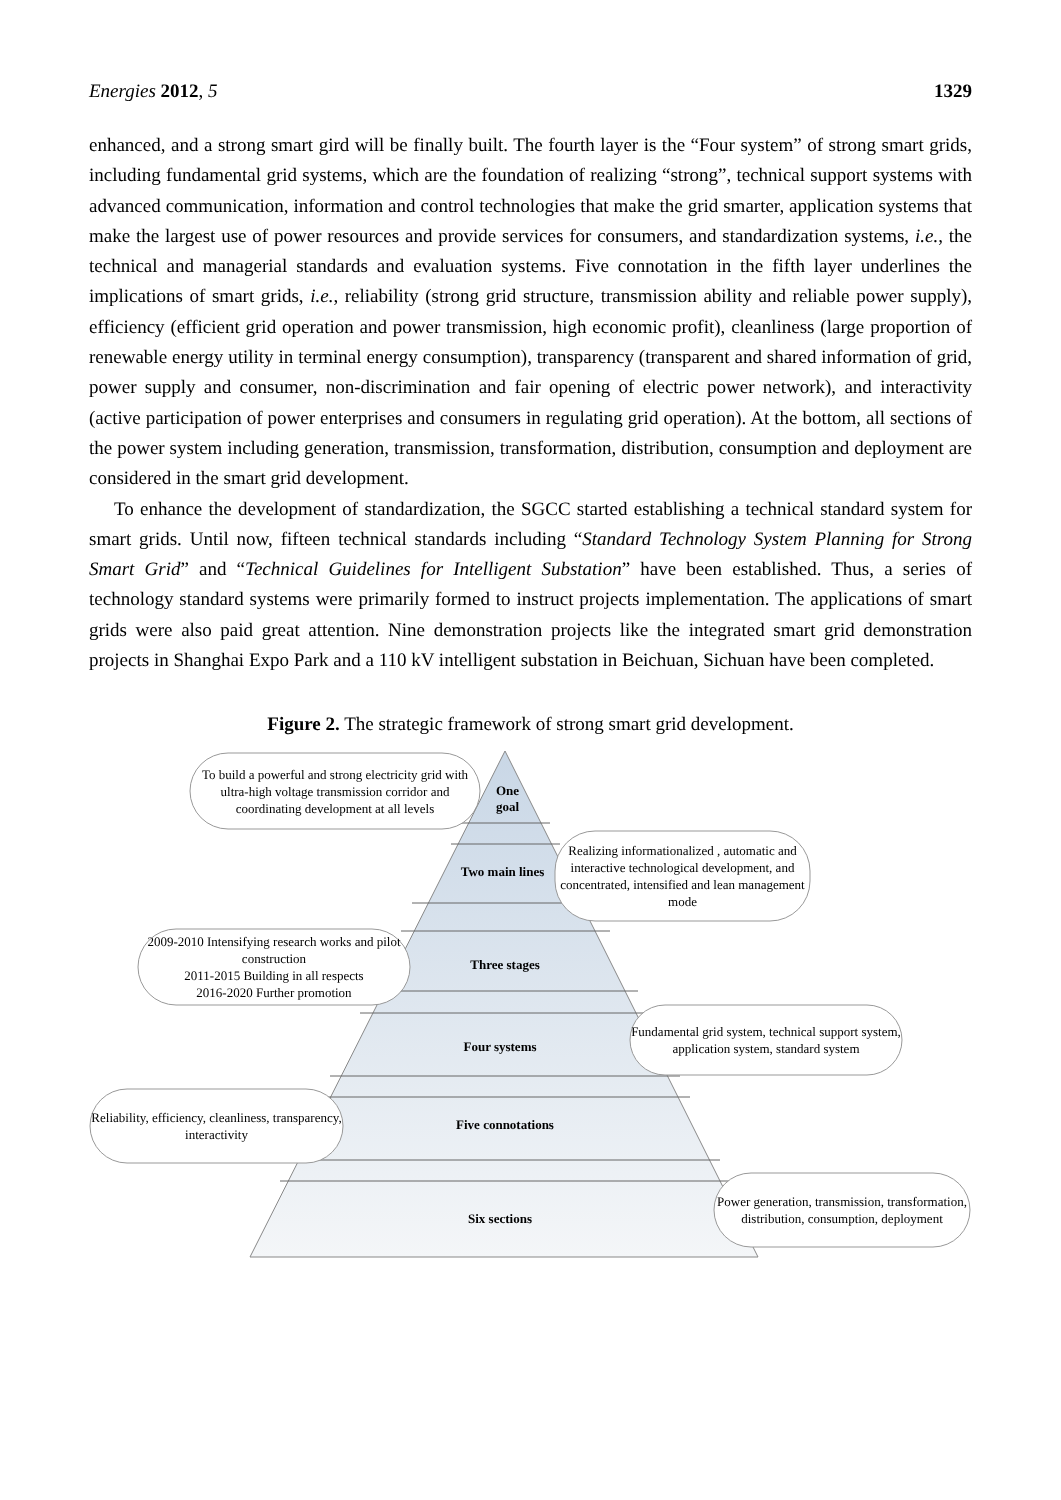Energies 2012, 5 1329
enhanced, and a strong smart gird will be finally built. The fourth layer is the “Four system” of strong smart grids, including fundamental grid systems, which are the foundation of realizing “strong”, technical support systems with advanced communication, information and control technologies that make the grid smarter, application systems that make the largest use of power resources and provide services for consumers, and standardization systems, i.e., the technical and managerial standards and evaluation systems. Five connotation in the fifth layer underlines the implications of smart grids, i.e., reliability (strong grid structure, transmission ability and reliable power supply), efficiency (efficient grid operation and power transmission, high economic profit), cleanliness (large proportion of renewable energy utility in terminal energy consumption), transparency (transparent and shared information of grid, power supply and consumer, non-discrimination and fair opening of electric power network), and interactivity (active participation of power enterprises and consumers in regulating grid operation). At the bottom, all sections of the power system including generation, transmission, transformation, distribution, consumption and deployment are considered in the smart grid development.
To enhance the development of standardization, the SGCC started establishing a technical standard system for smart grids. Until now, fifteen technical standards including “Standard Technology System Planning for Strong Smart Grid” and “Technical Guidelines for Intelligent Substation” have been established. Thus, a series of technology standard systems were primarily formed to instruct projects implementation. The applications of smart grids were also paid great attention. Nine demonstration projects like the integrated smart grid demonstration projects in Shanghai Expo Park and a 110 kV intelligent substation in Beichuan, Sichuan have been completed.
Figure 2. The strategic framework of strong smart grid development.
One
goal
Two main lines
Three stages
Four systems
Five connotations
Six sections
To build a powerful and strong electricity grid with ultra-high voltage transmission corridor and coordinating development at all levels
Realizing informationalized , automatic and interactive technological development, and concentrated, intensified and lean management mode
2009-2010 Intensifying research works and pilot construction
2011-2015 Building in all respects
2016-2020 Further promotion
Fundamental grid system, technical support system, application system, standard system
Reliability, efficiency, cleanliness, transparency, interactivity
Power generation, transmission, transformation, distribution, consumption, deployment